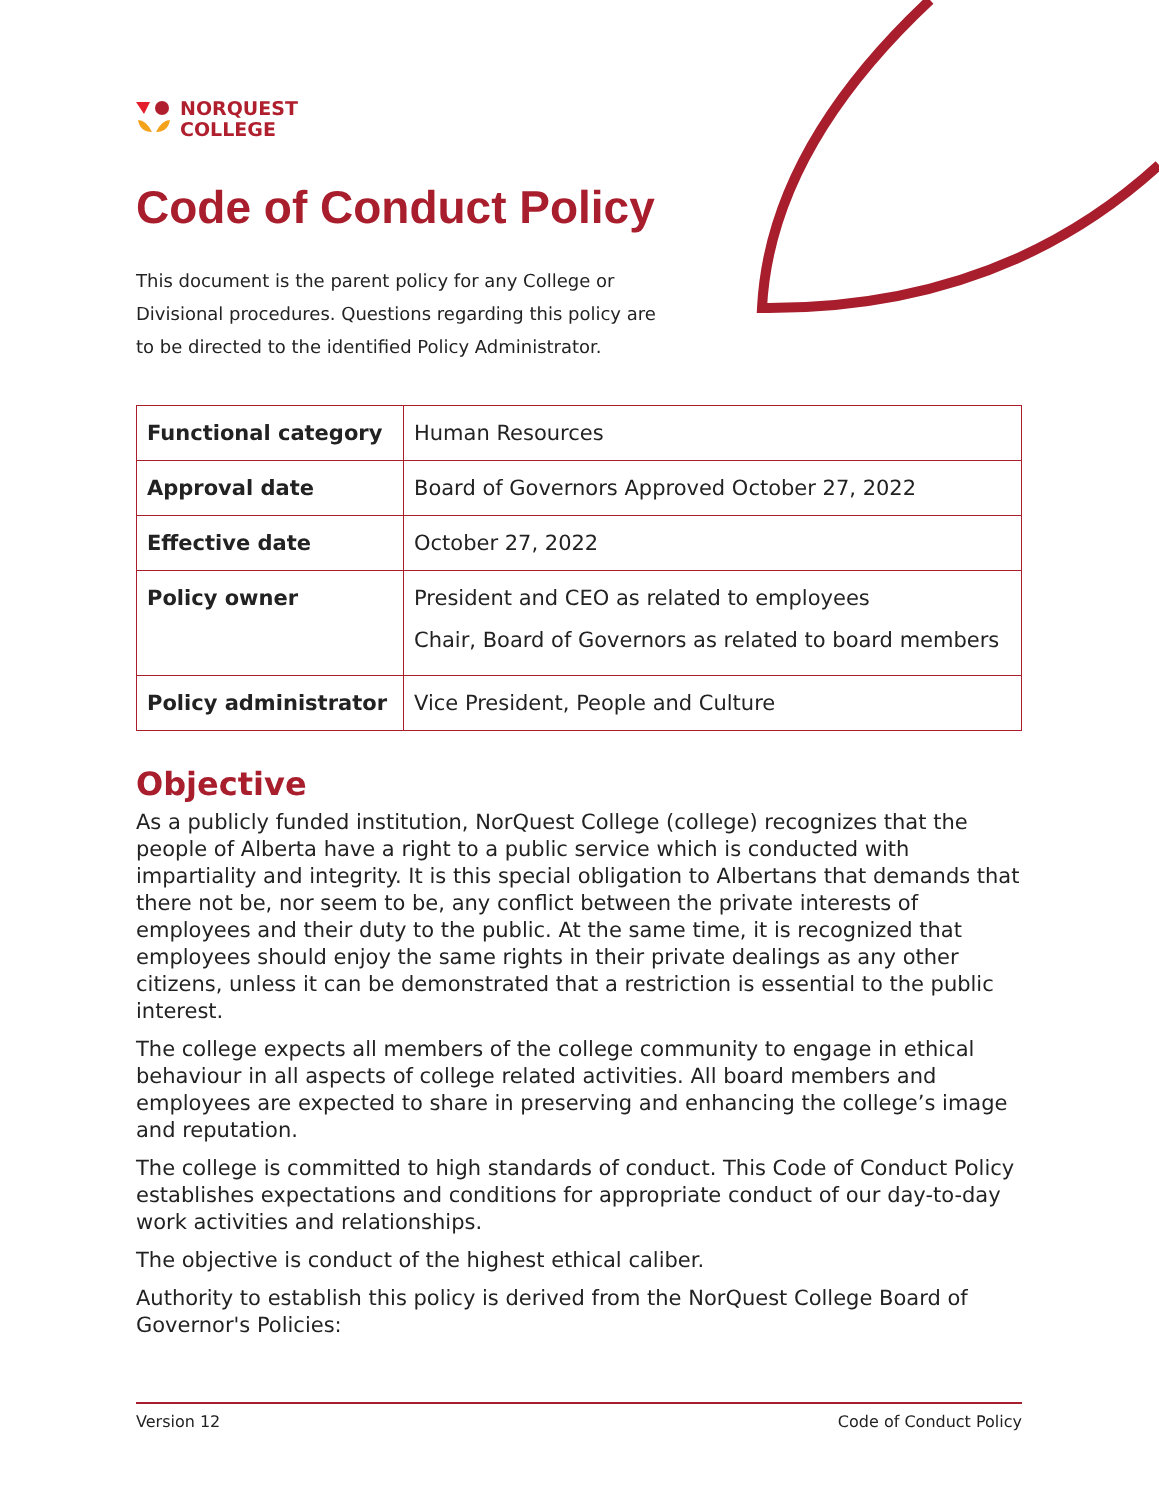NORQUEST
COLLEGE
Code of Conduct Policy
This document is the parent policy for any College or Divisional procedures. Questions regarding this policy are to be directed to the identified Policy Administrator.
| Functional category | Human Resources |
| Approval date | Board of Governors Approved October 27, 2022 |
| Effective date | October 27, 2022 |
| Policy owner | President and CEO as related to employees Chair, Board of Governors as related to board members |
| Policy administrator | Vice President, People and Culture |
Objective
As a publicly funded institution, NorQuest College (college) recognizes that the people of Alberta have a right to a public service which is conducted with impartiality and integrity. It is this special obligation to Albertans that demands that there not be, nor seem to be, any conflict between the private interests of employees and their duty to the public. At the same time, it is recognized that employees should enjoy the same rights in their private dealings as any other citizens, unless it can be demonstrated that a restriction is essential to the public interest.
The college expects all members of the college community to engage in ethical behaviour in all aspects of college related activities. All board members and employees are expected to share in preserving and enhancing the college’s image and reputation.
The college is committed to high standards of conduct. This Code of Conduct Policy establishes expectations and conditions for appropriate conduct of our day-to-day work activities and relationships.
The objective is conduct of the highest ethical caliber.
Authority to establish this policy is derived from the NorQuest College Board of Governor's Policies:
Version 12 Code of Conduct Policy